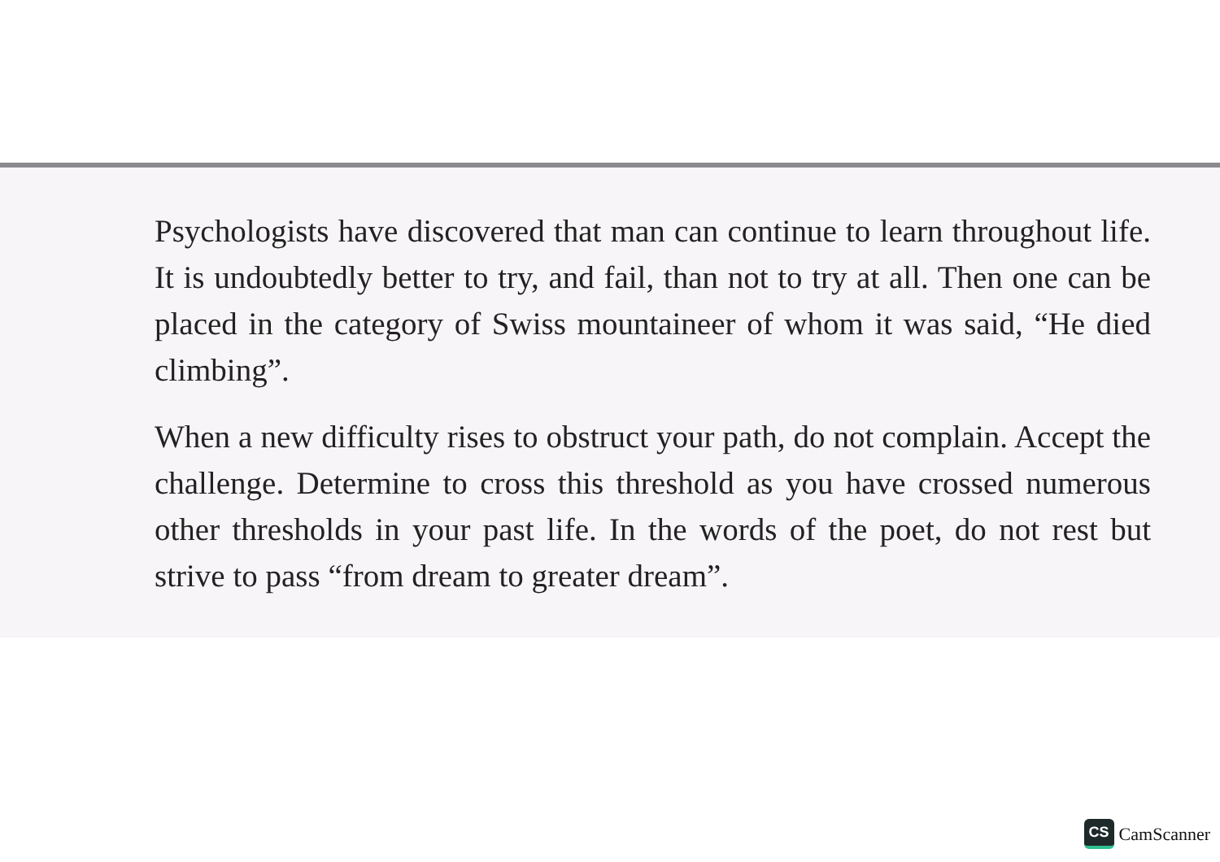Psychologists have discovered that man can continue to learn throughout life. It is undoubtedly better to try, and fail, than not to try at all. Then one can be placed in the category of Swiss mountaineer of whom it was said, “He died climbing”.
When a new difficulty rises to obstruct your path, do not complain. Accept the challenge. Determine to cross this threshold as you have crossed numerous other thresholds in your past life. In the words of the poet, do not rest but strive to pass “from dream to greater dream”.
CS CamScanner